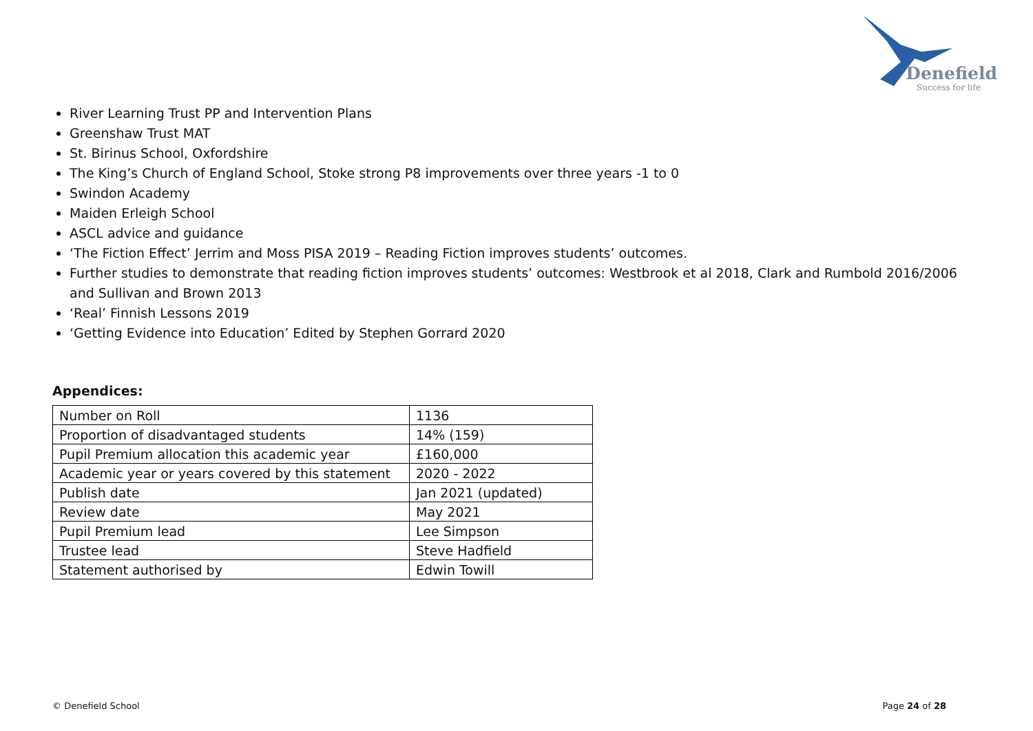Denefield
Success for life
River Learning Trust PP and Intervention Plans
Greenshaw Trust MAT
St. Birinus School, Oxfordshire
The King’s Church of England School, Stoke strong P8 improvements over three years -1 to 0
Swindon Academy
Maiden Erleigh School
ASCL advice and guidance
‘The Fiction Effect’ Jerrim and Moss PISA 2019 – Reading Fiction improves students’ outcomes.
Further studies to demonstrate that reading fiction improves students’ outcomes: Westbrook et al 2018, Clark and Rumbold 2016/2006 and Sullivan and Brown 2013
‘Real’ Finnish Lessons 2019
‘Getting Evidence into Education’ Edited by Stephen Gorrard 2020
Appendices:
| Number on Roll | 1136 |
| Proportion of disadvantaged students | 14% (159) |
| Pupil Premium allocation this academic year | £160,000 |
| Academic year or years covered by this statement | 2020 - 2022 |
| Publish date | Jan 2021 (updated) |
| Review date | May 2021 |
| Pupil Premium lead | Lee Simpson |
| Trustee lead | Steve Hadfield |
| Statement authorised by | Edwin Towill |
© Denefield School Page 24 of 28